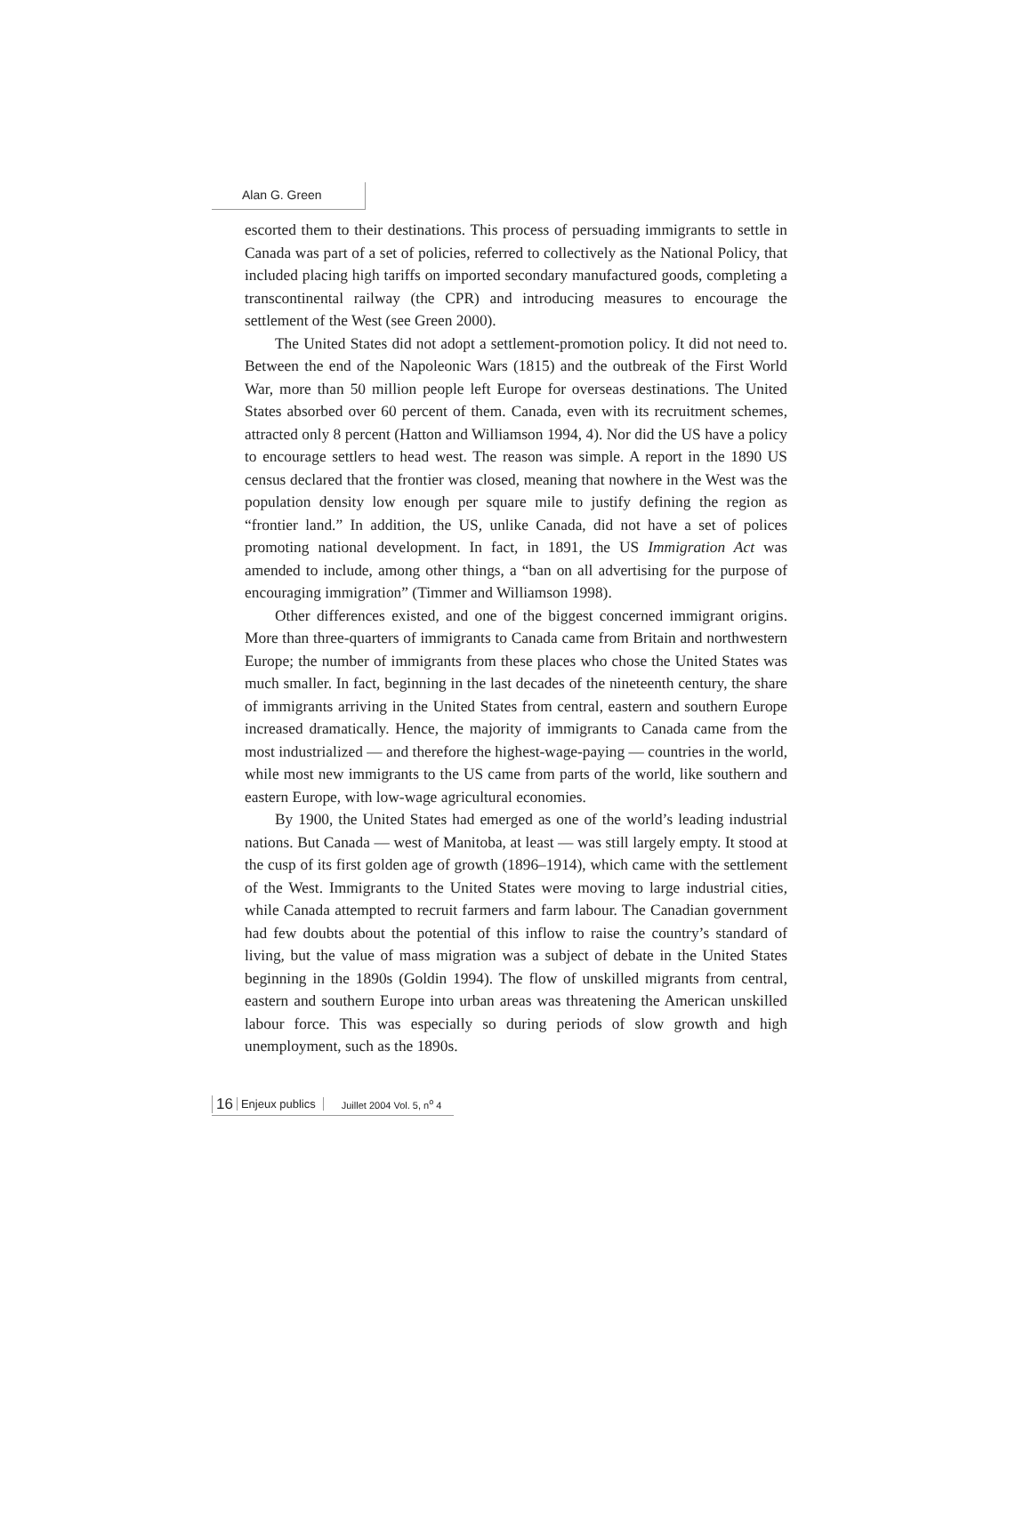Alan G. Green
escorted them to their destinations. This process of persuading immigrants to settle in Canada was part of a set of policies, referred to collectively as the National Policy, that included placing high tariffs on imported secondary manufactured goods, completing a transcontinental railway (the CPR) and introducing measures to encourage the settlement of the West (see Green 2000).
The United States did not adopt a settlement-promotion policy. It did not need to. Between the end of the Napoleonic Wars (1815) and the outbreak of the First World War, more than 50 million people left Europe for overseas destinations. The United States absorbed over 60 percent of them. Canada, even with its recruitment schemes, attracted only 8 percent (Hatton and Williamson 1994, 4). Nor did the US have a policy to encourage settlers to head west. The reason was simple. A report in the 1890 US census declared that the frontier was closed, meaning that nowhere in the West was the population density low enough per square mile to justify defining the region as “frontier land.” In addition, the US, unlike Canada, did not have a set of polices promoting national development. In fact, in 1891, the US Immigration Act was amended to include, among other things, a “ban on all advertising for the purpose of encouraging immigration” (Timmer and Williamson 1998).
Other differences existed, and one of the biggest concerned immigrant origins. More than three-quarters of immigrants to Canada came from Britain and northwestern Europe; the number of immigrants from these places who chose the United States was much smaller. In fact, beginning in the last decades of the nineteenth century, the share of immigrants arriving in the United States from central, eastern and southern Europe increased dramatically. Hence, the majority of immigrants to Canada came from the most industrialized — and therefore the highest-wage-paying — countries in the world, while most new immigrants to the US came from parts of the world, like southern and eastern Europe, with low-wage agricultural economies.
By 1900, the United States had emerged as one of the world’s leading industrial nations. But Canada — west of Manitoba, at least — was still largely empty. It stood at the cusp of its first golden age of growth (1896–1914), which came with the settlement of the West. Immigrants to the United States were moving to large industrial cities, while Canada attempted to recruit farmers and farm labour. The Canadian government had few doubts about the potential of this inflow to raise the country’s standard of living, but the value of mass migration was a subject of debate in the United States beginning in the 1890s (Goldin 1994). The flow of unskilled migrants from central, eastern and southern Europe into urban areas was threatening the American unskilled labour force. This was especially so during periods of slow growth and high unemployment, such as the 1890s.
16 Enjeux publics Juillet 2004 Vol. 5, n<sup>o</sup> 4